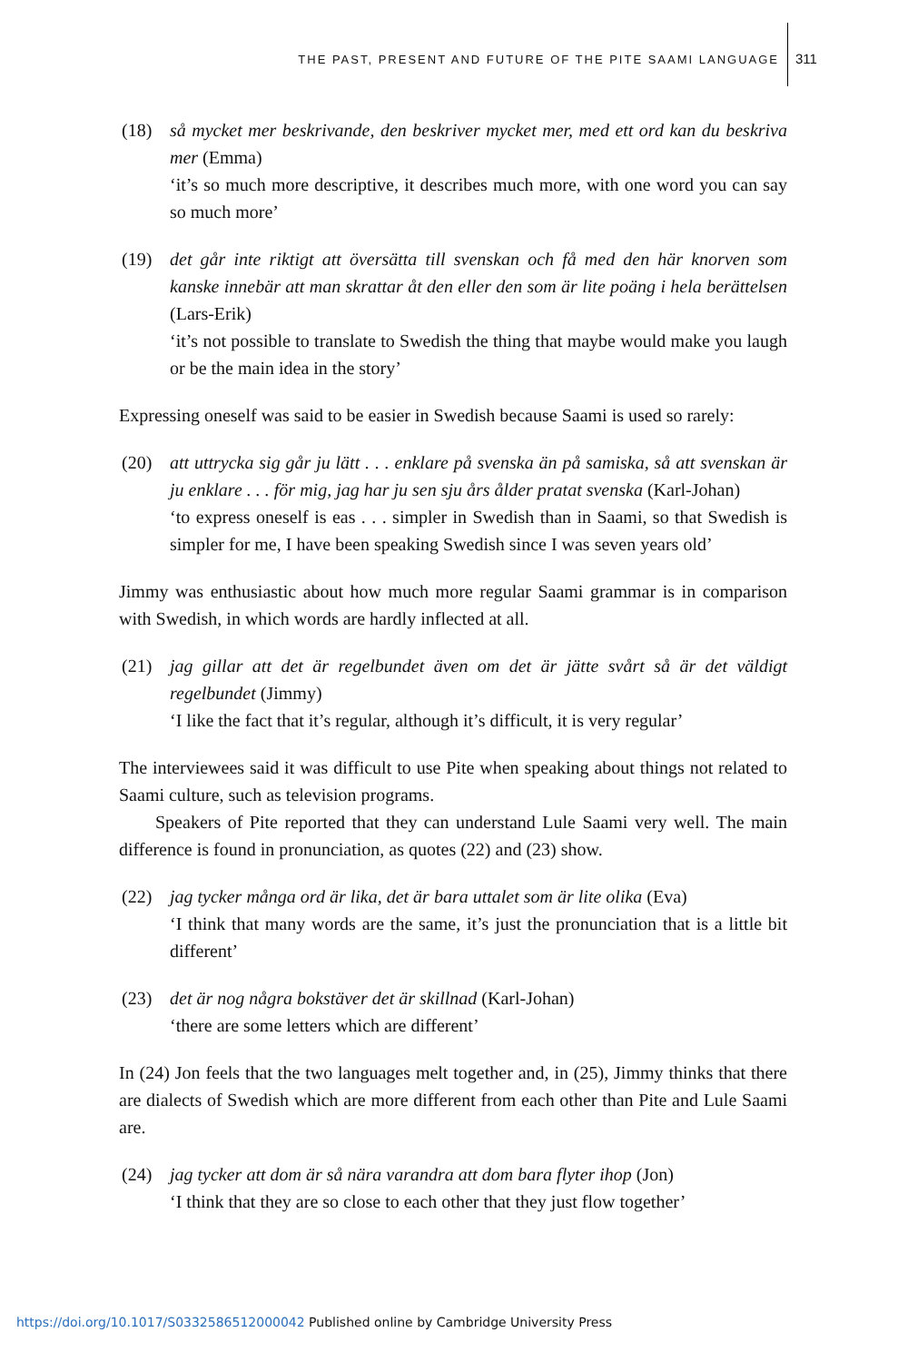THE PAST, PRESENT AND FUTURE OF THE PITE SAAMI LANGUAGE 311
(18) så mycket mer beskrivande, den beskriver mycket mer, med ett ord kan du beskriva mer (Emma)
‘it’s so much more descriptive, it describes much more, with one word you can say so much more’
(19) det går inte riktigt att översätta till svenskan och få med den här knorven som kanske innebär att man skrattar åt den eller den som är lite poäng i hela berättelsen (Lars-Erik)
‘it’s not possible to translate to Swedish the thing that maybe would make you laugh or be the main idea in the story’
Expressing oneself was said to be easier in Swedish because Saami is used so rarely:
(20) att uttrycka sig går ju lätt . . . enklare på svenska än på samiska, så att svenskan är ju enklare . . . för mig, jag har ju sen sju års ålder pratat svenska (Karl-Johan)
‘to express oneself is eas . . . simpler in Swedish than in Saami, so that Swedish is simpler for me, I have been speaking Swedish since I was seven years old’
Jimmy was enthusiastic about how much more regular Saami grammar is in comparison with Swedish, in which words are hardly inflected at all.
(21) jag gillar att det är regelbundet även om det är jätte svårt så är det väldigt regelbundet (Jimmy)
‘I like the fact that it’s regular, although it’s difficult, it is very regular’
The interviewees said it was difficult to use Pite when speaking about things not related to Saami culture, such as television programs.
Speakers of Pite reported that they can understand Lule Saami very well. The main difference is found in pronunciation, as quotes (22) and (23) show.
(22) jag tycker många ord är lika, det är bara uttalet som är lite olika (Eva)
‘I think that many words are the same, it’s just the pronunciation that is a little bit different’
(23) det är nog några bokstäver det är skillnad (Karl-Johan)
‘there are some letters which are different’
In (24) Jon feels that the two languages melt together and, in (25), Jimmy thinks that there are dialects of Swedish which are more different from each other than Pite and Lule Saami are.
(24) jag tycker att dom är så nära varandra att dom bara flyter ihop (Jon)
‘I think that they are so close to each other that they just flow together’
https://doi.org/10.1017/S0332586512000042 Published online by Cambridge University Press